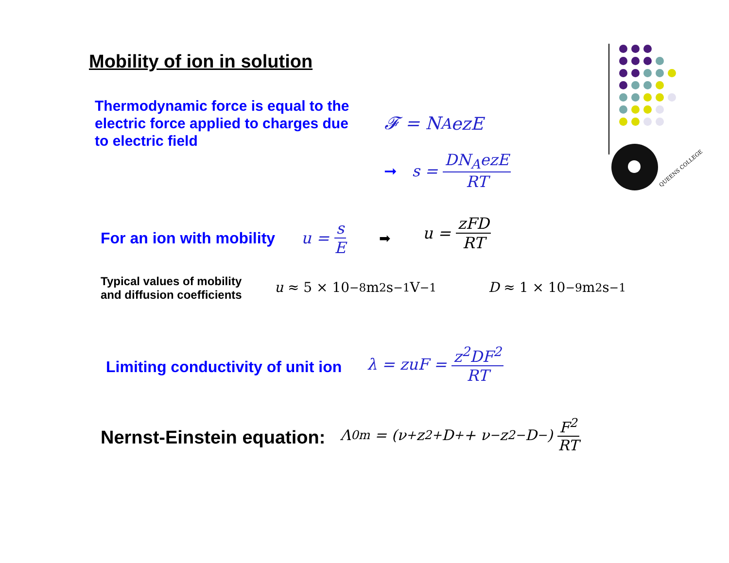QUEENS COLLEGE
Mobility of ion in solution
Thermodynamic force is equal to the electric force applied to charges due to electric field
𝓕 = N<sub>A</sub>ezE
➞ s = DN<sub>A</sub>ezE RT
For an ion with mobility u = s E ➡ u = zFD RT
Typical values of mobility
and diffusion coefficients
u ≈ 5 × 10<sup>−8</sup> m<sup>2</sup>s<sup>−1</sup>V<sup>−1</sup> D ≈ 1 × 10<sup>−9</sup> m<sup>2</sup>s<sup>−1</sup>
Limiting conductivity of unit ion
λ = zuF = z<sup>2</sup>DF<sup>2</sup> RT
Nernst-Einstein equation:
Λ<sup>0</sup><sub>m</sub> = (ν<sub>+</sub>z<sup>2</sup><sub>+</sub>D<sub>+</sub> + ν<sub>−</sub>z<sup>2</sup><sub>−</sub>D<sub>−</sub>) F<sup>2</sup> RT